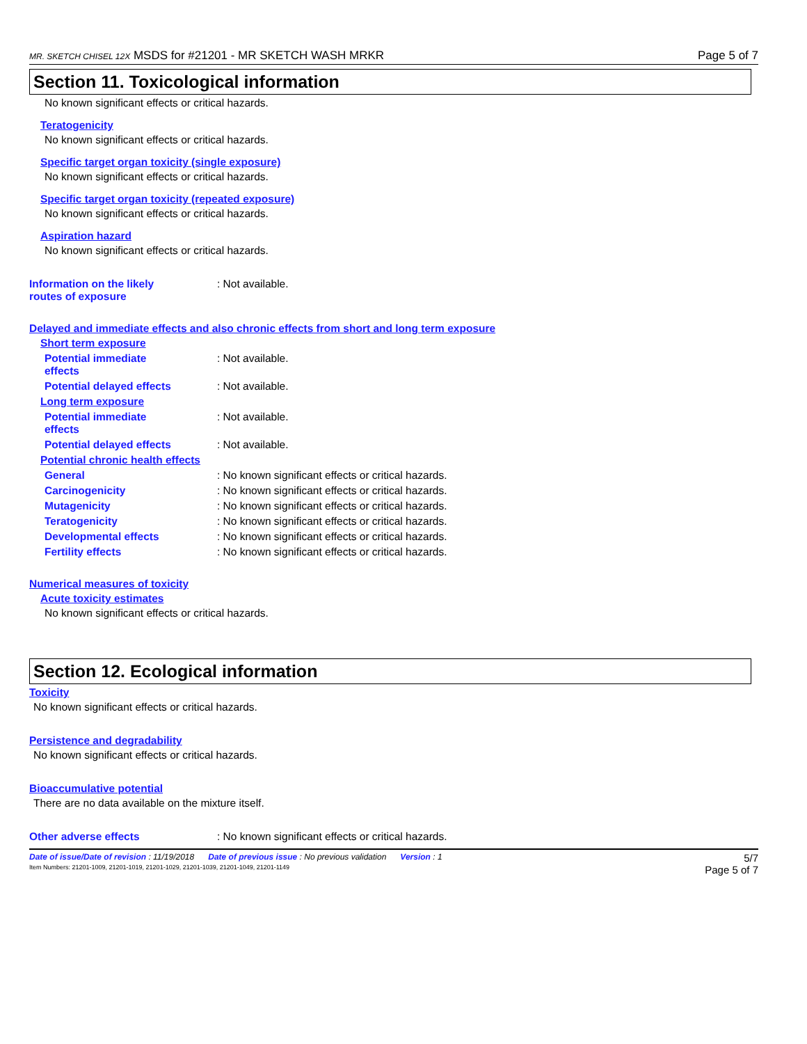MR. SKETCH CHISEL 12X MSDS for #21201 - MR SKETCH WASH MRKR Page 5 of 7
Section 11. Toxicological information
No known significant effects or critical hazards.
Teratogenicity
No known significant effects or critical hazards.
Specific target organ toxicity (single exposure)
No known significant effects or critical hazards.
Specific target organ toxicity (repeated exposure)
No known significant effects or critical hazards.
Aspiration hazard
No known significant effects or critical hazards.
Information on the likely
routes of exposure
: Not available.
Delayed and immediate effects and also chronic effects from short and long term exposure
Short term exposure
Potential immediate
effects
: Not available.
Potential delayed effects : Not available.
Long term exposure
Potential immediate
effects
: Not available.
Potential delayed effects : Not available.
Potential chronic health effects
General : No known significant effects or critical hazards.
Carcinogenicity : No known significant effects or critical hazards.
Mutagenicity : No known significant effects or critical hazards.
Teratogenicity : No known significant effects or critical hazards.
Developmental effects : No known significant effects or critical hazards.
Fertility effects : No known significant effects or critical hazards.
Numerical measures of toxicity
Acute toxicity estimates
No known significant effects or critical hazards.
Section 12. Ecological information
Toxicity
No known significant effects or critical hazards.
Persistence and degradability
No known significant effects or critical hazards.
Bioaccumulative potential
There are no data available on the mixture itself.
Other adverse effects : No known significant effects or critical hazards.
Date of issue/Date of revision : 11/19/2018 Date of previous issue : No previous validation Version : 1 5/7
Item Numbers: 21201-1009, 21201-1019, 21201-1029, 21201-1039, 21201-1049, 21201-1149 Page 5 of 7